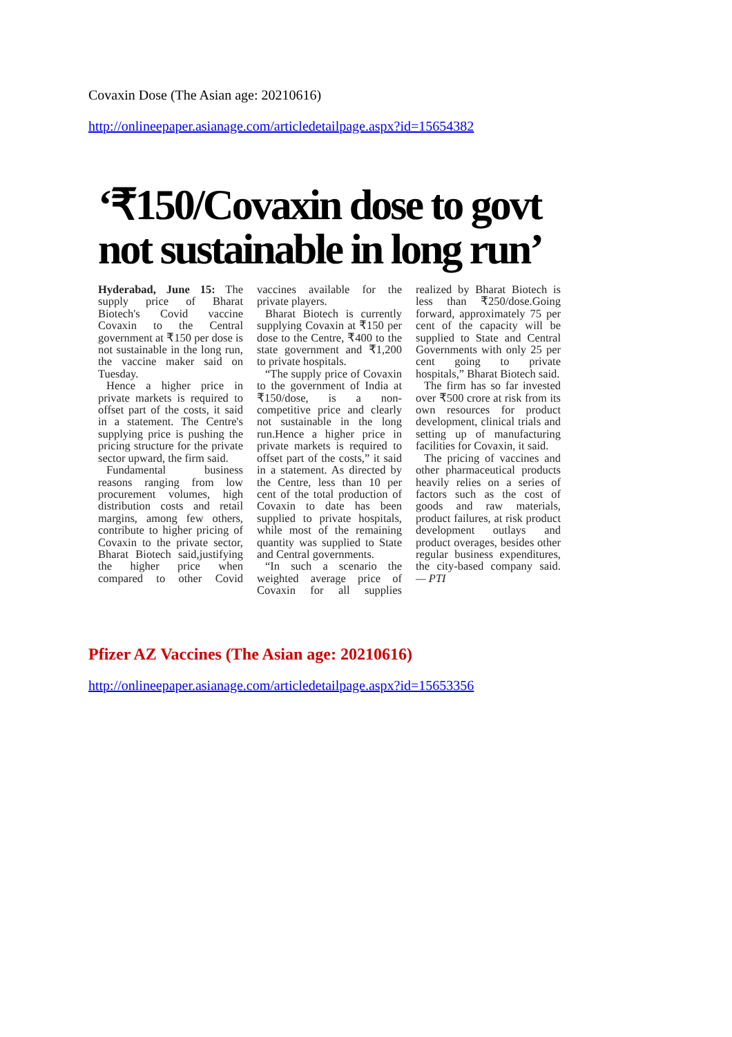Covaxin Dose (The Asian age: 20210616)
http://onlineepaper.asianage.com/articledetailpage.aspx?id=15654382
‘₹150/Covaxin dose to govt not sustainable in long run’
Hyderabad, June 15: The supply price of Bharat Biotech's Covid vaccine Covaxin to the Central government at ₹150 per dose is not sustainable in the long run, the vaccine maker said on Tuesday.
Hence a higher price in private markets is required to offset part of the costs, it said in a statement. The Centre's supplying price is pushing the pricing structure for the private sector upward, the firm said.
Fundamental business reasons ranging from low procurement volumes, high distribution costs and retail margins, among few others, contribute to higher pricing of Covaxin to the private sector, Bharat Biotech said,justifying the higher price when compared to other Covid vaccines available for the private players.
Bharat Biotech is currently supplying Covaxin at ₹150 per dose to the Centre, ₹400 to the state government and ₹1,200 to private hospitals.
“The supply price of Covaxin to the government of India at ₹150/dose, is a non-competitive price and clearly not sustainable in the long run.Hence a higher price in private markets is required to offset part of the costs,” it said in a statement. As directed by the Centre, less than 10 per cent of the total production of Covaxin to date has been supplied to private hospitals, while most of the remaining quantity was supplied to State and Central governments.
“In such a scenario the weighted average price of Covaxin for all supplies realized by Bharat Biotech is less than ₹250/dose.Going forward, approximately 75 per cent of the capacity will be supplied to State and Central Governments with only 25 per cent going to private hospitals,” Bharat Biotech said.
The firm has so far invested over ₹500 crore at risk from its own resources for product development, clinical trials and setting up of manufacturing facilities for Covaxin, it said.
The pricing of vaccines and other pharmaceutical products heavily relies on a series of factors such as the cost of goods and raw materials, product failures, at risk product development outlays and product overages, besides other regular business expenditures, the city-based company said. — PTI
Pfizer AZ Vaccines (The Asian age: 20210616)
http://onlineepaper.asianage.com/articledetailpage.aspx?id=15653356